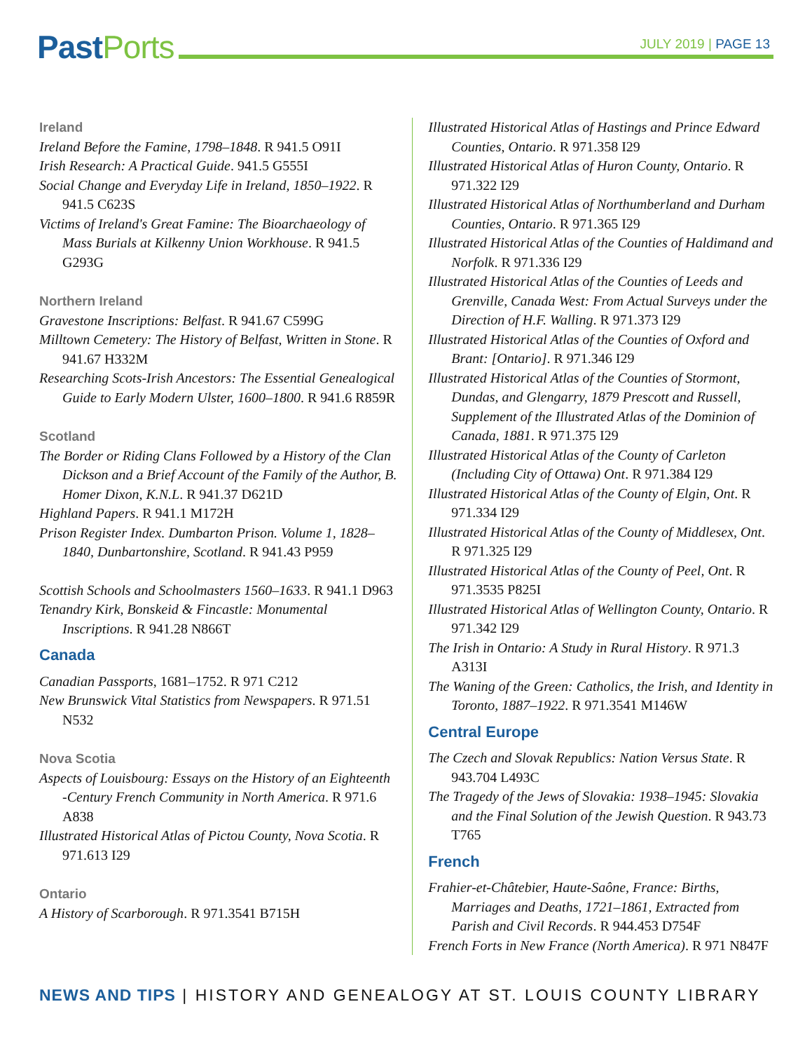Past Ports JULY 2019 | PAGE 13
Ireland
Ireland Before the Famine, 1798–1848. R 941.5 O91I
Irish Research: A Practical Guide. 941.5 G555I
Social Change and Everyday Life in Ireland, 1850–1922. R 941.5 C623S
Victims of Ireland's Great Famine: The Bioarchaeology of Mass Burials at Kilkenny Union Workhouse. R 941.5 G293G
Northern Ireland
Gravestone Inscriptions: Belfast. R 941.67 C599G
Milltown Cemetery: The History of Belfast, Written in Stone. R 941.67 H332M
Researching Scots-Irish Ancestors: The Essential Genealogical Guide to Early Modern Ulster, 1600–1800. R 941.6 R859R
Scotland
The Border or Riding Clans Followed by a History of the Clan Dickson and a Brief Account of the Family of the Author, B. Homer Dixon, K.N.L. R 941.37 D621D
Highland Papers. R 941.1 M172H
Prison Register Index. Dumbarton Prison. Volume 1, 1828–1840, Dunbartonshire, Scotland. R 941.43 P959
Scottish Schools and Schoolmasters 1560–1633. R 941.1 D963
Tenandry Kirk, Bonskeid & Fincastle: Monumental Inscriptions. R 941.28 N866T
Canada
Canadian Passports, 1681–1752. R 971 C212
New Brunswick Vital Statistics from Newspapers. R 971.51 N532
Nova Scotia
Aspects of Louisbourg: Essays on the History of an Eighteenth -Century French Community in North America. R 971.6 A838
Illustrated Historical Atlas of Pictou County, Nova Scotia. R 971.613 I29
Ontario
A History of Scarborough. R 971.3541 B715H
Illustrated Historical Atlas of Hastings and Prince Edward Counties, Ontario. R 971.358 I29
Illustrated Historical Atlas of Huron County, Ontario. R 971.322 I29
Illustrated Historical Atlas of Northumberland and Durham Counties, Ontario. R 971.365 I29
Illustrated Historical Atlas of the Counties of Haldimand and Norfolk. R 971.336 I29
Illustrated Historical Atlas of the Counties of Leeds and Grenville, Canada West: From Actual Surveys under the Direction of H.F. Walling. R 971.373 I29
Illustrated Historical Atlas of the Counties of Oxford and Brant: [Ontario]. R 971.346 I29
Illustrated Historical Atlas of the Counties of Stormont, Dundas, and Glengarry, 1879 Prescott and Russell, Supplement of the Illustrated Atlas of the Dominion of Canada, 1881. R 971.375 I29
Illustrated Historical Atlas of the County of Carleton (Including City of Ottawa) Ont. R 971.384 I29
Illustrated Historical Atlas of the County of Elgin, Ont. R 971.334 I29
Illustrated Historical Atlas of the County of Middlesex, Ont. R 971.325 I29
Illustrated Historical Atlas of the County of Peel, Ont. R 971.3535 P825I
Illustrated Historical Atlas of Wellington County, Ontario. R 971.342 I29
The Irish in Ontario: A Study in Rural History. R 971.3 A313I
The Waning of the Green: Catholics, the Irish, and Identity in Toronto, 1887–1922. R 971.3541 M146W
Central Europe
The Czech and Slovak Republics: Nation Versus State. R 943.704 L493C
The Tragedy of the Jews of Slovakia: 1938–1945: Slovakia and the Final Solution of the Jewish Question. R 943.73 T765
French
Frahier-et-Châtebier, Haute-Saône, France: Births, Marriages and Deaths, 1721–1861, Extracted from Parish and Civil Records. R 944.453 D754F
French Forts in New France (North America). R 971 N847F
NEWS AND TIPS | HISTORY AND GENEALOGY AT ST. LOUIS COUNTY LIBRARY